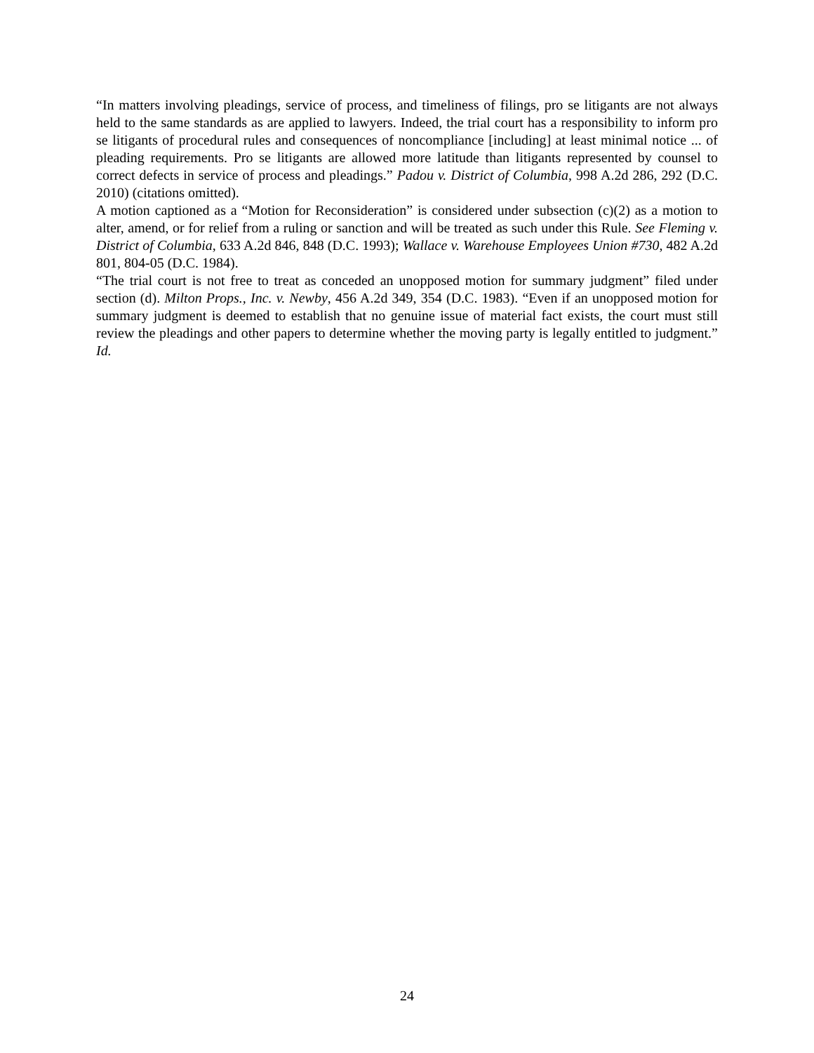“In matters involving pleadings, service of process, and timeliness of filings, pro se litigants are not always held to the same standards as are applied to lawyers. Indeed, the trial court has a responsibility to inform pro se litigants of procedural rules and consequences of noncompliance [including] at least minimal notice ... of pleading requirements. Pro se litigants are allowed more latitude than litigants represented by counsel to correct defects in service of process and pleadings.” Padou v. District of Columbia, 998 A.2d 286, 292 (D.C. 2010) (citations omitted).
A motion captioned as a “Motion for Reconsideration” is considered under subsection (c)(2) as a motion to alter, amend, or for relief from a ruling or sanction and will be treated as such under this Rule. See Fleming v. District of Columbia, 633 A.2d 846, 848 (D.C. 1993); Wallace v. Warehouse Employees Union #730, 482 A.2d 801, 804-05 (D.C. 1984).
“The trial court is not free to treat as conceded an unopposed motion for summary judgment” filed under section (d). Milton Props., Inc. v. Newby, 456 A.2d 349, 354 (D.C. 1983). “Even if an unopposed motion for summary judgment is deemed to establish that no genuine issue of material fact exists, the court must still review the pleadings and other papers to determine whether the moving party is legally entitled to judgment.” Id.
24